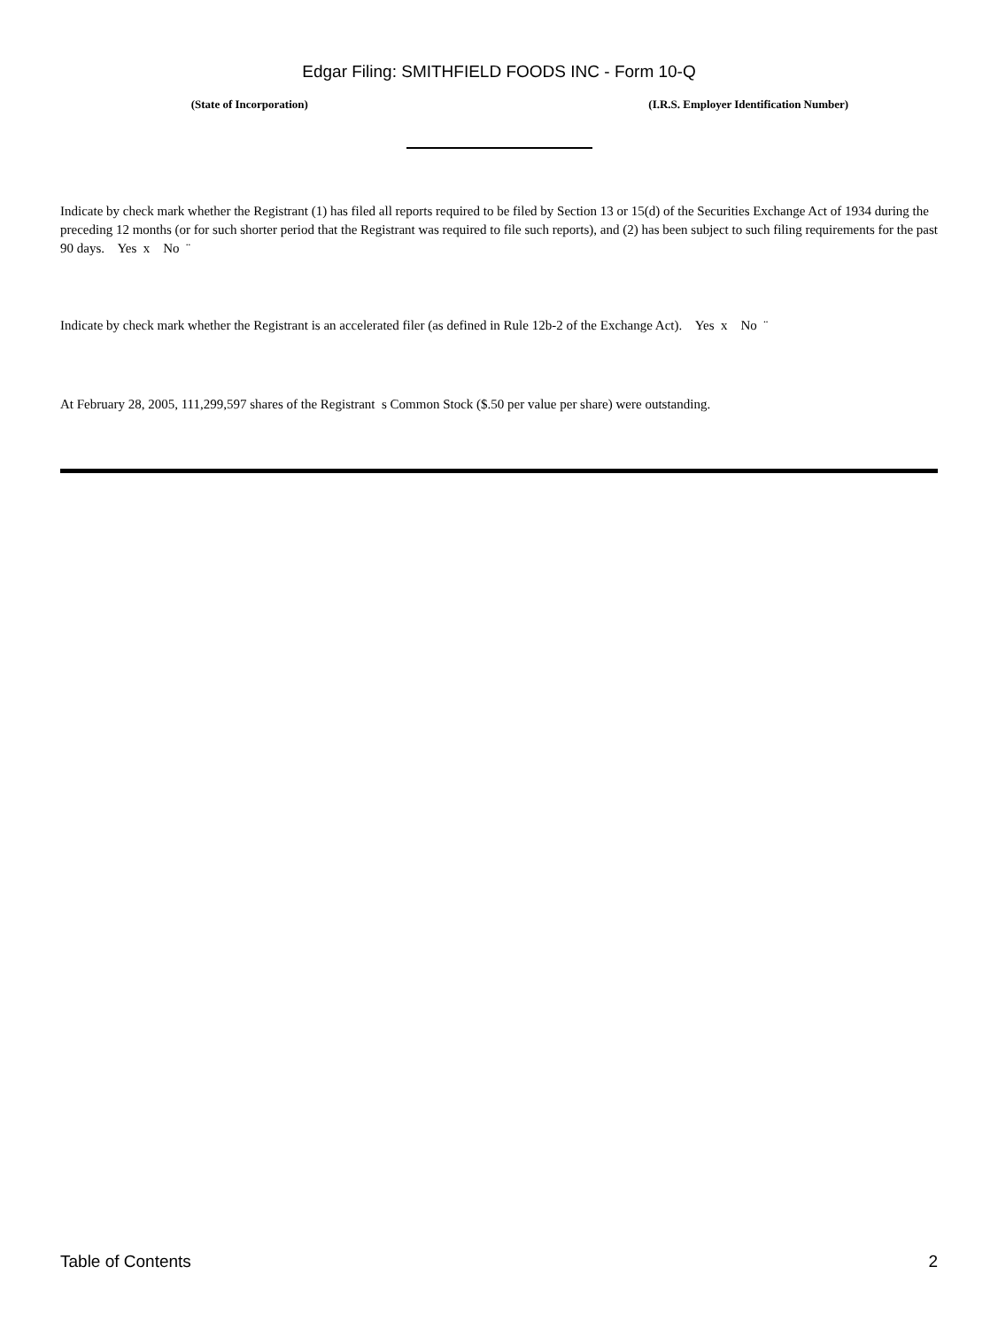Edgar Filing: SMITHFIELD FOODS INC - Form 10-Q
(State of Incorporation) (I.R.S. Employer Identification Number)
Indicate by check mark whether the Registrant (1) has filed all reports required to be filed by Section 13 or 15(d) of the Securities Exchange Act of 1934 during the preceding 12 months (or for such shorter period that the Registrant was required to file such reports), and (2) has been subject to such filing requirements for the past 90 days. Yes x No ¨
Indicate by check mark whether the Registrant is an accelerated filer (as defined in Rule 12b-2 of the Exchange Act). Yes x No ¨
At February 28, 2005, 111,299,597 shares of the Registrant s Common Stock ($.50 per value per share) were outstanding.
Table of Contents 2